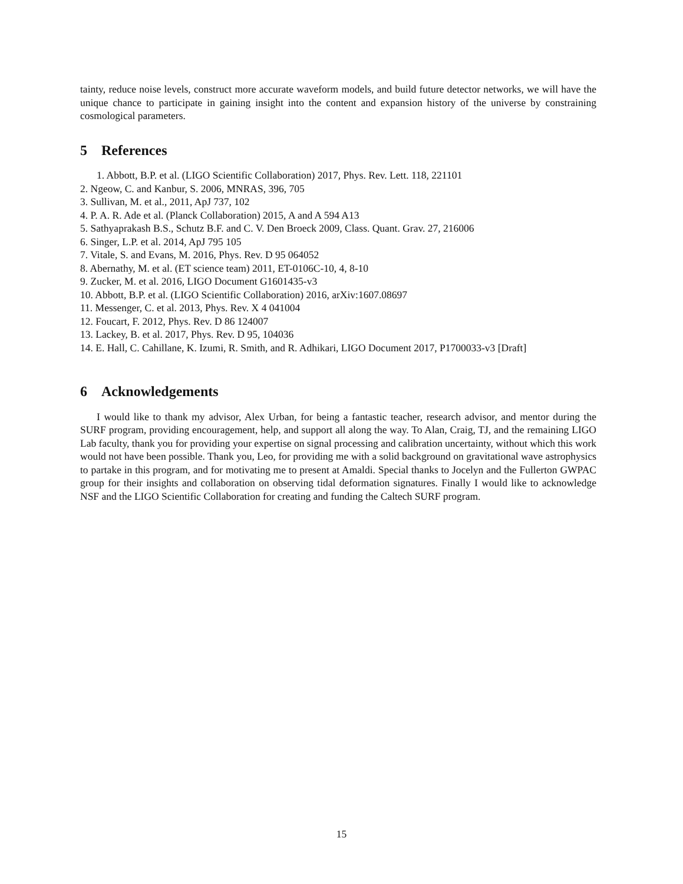tainty, reduce noise levels, construct more accurate waveform models, and build future detector networks, we will have the unique chance to participate in gaining insight into the content and expansion history of the universe by constraining cosmological parameters.
5 References
1. Abbott, B.P. et al. (LIGO Scientific Collaboration) 2017, Phys. Rev. Lett. 118, 221101
2. Ngeow, C. and Kanbur, S. 2006, MNRAS, 396, 705
3. Sullivan, M. et al., 2011, ApJ 737, 102
4. P. A. R. Ade et al. (Planck Collaboration) 2015, A and A 594 A13
5. Sathyaprakash B.S., Schutz B.F. and C. V. Den Broeck 2009, Class. Quant. Grav. 27, 216006
6. Singer, L.P. et al. 2014, ApJ 795 105
7. Vitale, S. and Evans, M. 2016, Phys. Rev. D 95 064052
8. Abernathy, M. et al. (ET science team) 2011, ET-0106C-10, 4, 8-10
9. Zucker, M. et al. 2016, LIGO Document G1601435-v3
10. Abbott, B.P. et al. (LIGO Scientific Collaboration) 2016, arXiv:1607.08697
11. Messenger, C. et al. 2013, Phys. Rev. X 4 041004
12. Foucart, F. 2012, Phys. Rev. D 86 124007
13. Lackey, B. et al. 2017, Phys. Rev. D 95, 104036
14. E. Hall, C. Cahillane, K. Izumi, R. Smith, and R. Adhikari, LIGO Document 2017, P1700033-v3 [Draft]
6 Acknowledgements
I would like to thank my advisor, Alex Urban, for being a fantastic teacher, research advisor, and mentor during the SURF program, providing encouragement, help, and support all along the way. To Alan, Craig, TJ, and the remaining LIGO Lab faculty, thank you for providing your expertise on signal processing and calibration uncertainty, without which this work would not have been possible. Thank you, Leo, for providing me with a solid background on gravitational wave astrophysics to partake in this program, and for motivating me to present at Amaldi. Special thanks to Jocelyn and the Fullerton GWPAC group for their insights and collaboration on observing tidal deformation signatures. Finally I would like to acknowledge NSF and the LIGO Scientific Collaboration for creating and funding the Caltech SURF program.
15